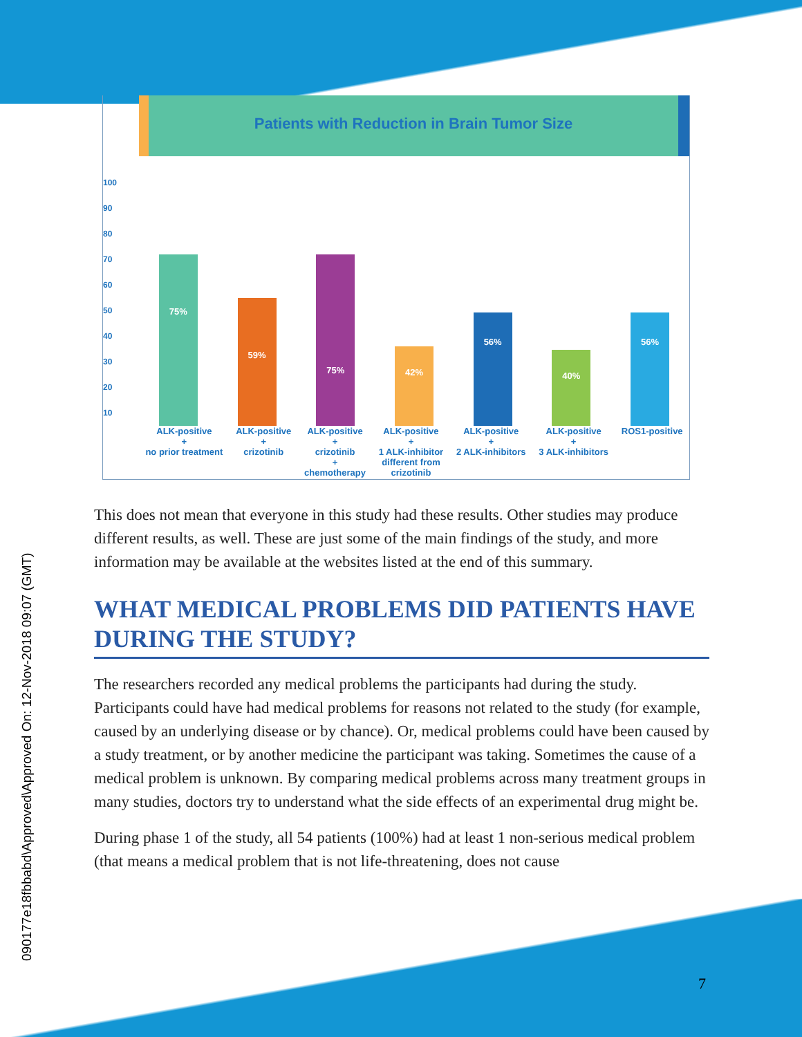090177e18fbbabd\Approved\Approved On: 12-Nov-2018 09:07 (GMT)
Patients with Reduction in Brain Tumor Size
100
90
80
70
60
50
40
30
20
10
75%
59%
75%
42%
56%
40%
56%
ALK-positive
+
no prior treatment
ALK-positive
+
crizotinib
ALK-positive
+
crizotinib
+
chemotherapy
ALK-positive
+
1 ALK-inhibitor
different from
crizotinib
ALK-positive
+
2 ALK-inhibitors
ALK-positive
+
3 ALK-inhibitors
ROS1-positive
This does not mean that everyone in this study had these results. Other studies may produce different results, as well. These are just some of the main findings of the study, and more information may be available at the websites listed at the end of this summary.
WHAT MEDICAL PROBLEMS DID PATIENTS HAVE DURING THE STUDY?
The researchers recorded any medical problems the participants had during the study. Participants could have had medical problems for reasons not related to the study (for example, caused by an underlying disease or by chance). Or, medical problems could have been caused by a study treatment, or by another medicine the participant was taking. Sometimes the cause of a medical problem is unknown. By comparing medical problems across many treatment groups in many studies, doctors try to understand what the side effects of an experimental drug might be.
During phase 1 of the study, all 54 patients (100%) had at least 1 non-serious medical problem (that means a medical problem that is not life-threatening, does not cause
7